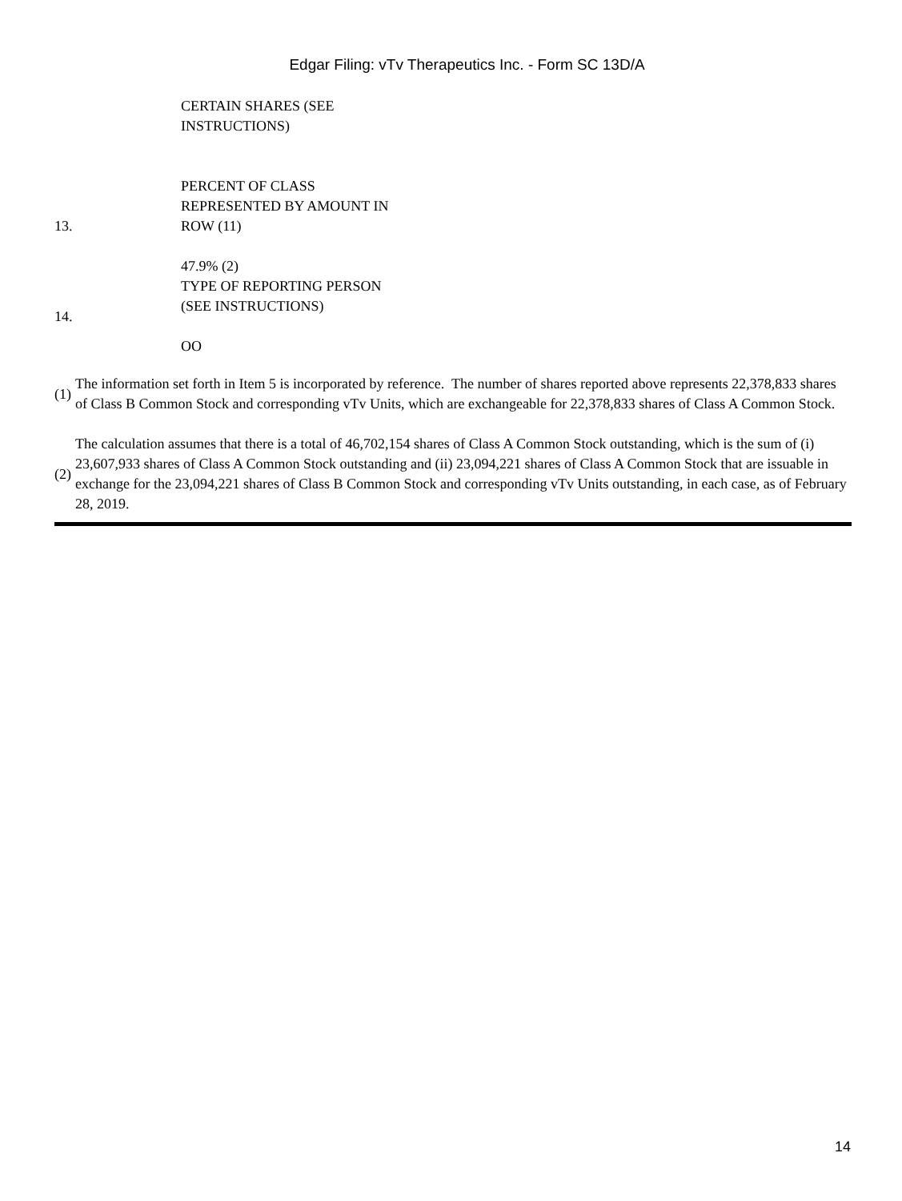Edgar Filing: vTv Therapeutics Inc. - Form SC 13D/A
| | CERTAIN SHARES (SEE INSTRUCTIONS) |
| 13. | PERCENT OF CLASS REPRESENTED BY AMOUNT IN ROW (11) 47.9% (2) |
| 14. | TYPE OF REPORTING PERSON (SEE INSTRUCTIONS) OO |
| (1) | The information set forth in Item 5 is incorporated by reference. The number of shares reported above represents 22,378,833 shares of Class B Common Stock and corresponding vTv Units, which are exchangeable for 22,378,833 shares of Class A Common Stock. |
| (2) | The calculation assumes that there is a total of 46,702,154 shares of Class A Common Stock outstanding, which is the sum of (i) 23,607,933 shares of Class A Common Stock outstanding and (ii) 23,094,221 shares of Class A Common Stock that are issuable in exchange for the 23,094,221 shares of Class B Common Stock and corresponding vTv Units outstanding, in each case, as of February 28, 2019. |
14